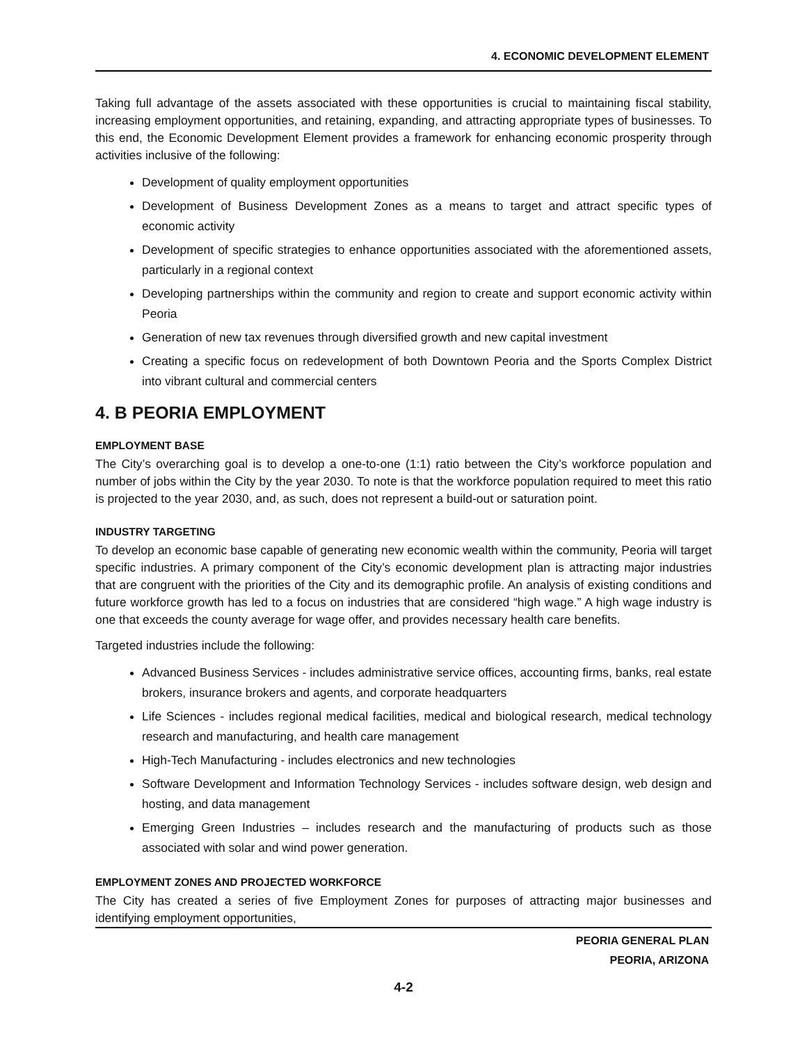4. ECONOMIC DEVELOPMENT ELEMENT
Taking full advantage of the assets associated with these opportunities is crucial to maintaining fiscal stability, increasing employment opportunities, and retaining, expanding, and attracting appropriate types of businesses. To this end, the Economic Development Element provides a framework for enhancing economic prosperity through activities inclusive of the following:
Development of quality employment opportunities
Development of Business Development Zones as a means to target and attract specific types of economic activity
Development of specific strategies to enhance opportunities associated with the aforementioned assets, particularly in a regional context
Developing partnerships within the community and region to create and support economic activity within Peoria
Generation of new tax revenues through diversified growth and new capital investment
Creating a specific focus on redevelopment of both Downtown Peoria and the Sports Complex District into vibrant cultural and commercial centers
4. B PEORIA EMPLOYMENT
EMPLOYMENT BASE
The City’s overarching goal is to develop a one-to-one (1:1) ratio between the City’s workforce population and number of jobs within the City by the year 2030. To note is that the workforce population required to meet this ratio is projected to the year 2030, and, as such, does not represent a build-out or saturation point.
INDUSTRY TARGETING
To develop an economic base capable of generating new economic wealth within the community, Peoria will target specific industries. A primary component of the City’s economic development plan is attracting major industries that are congruent with the priorities of the City and its demographic profile. An analysis of existing conditions and future workforce growth has led to a focus on industries that are considered “high wage.” A high wage industry is one that exceeds the county average for wage offer, and provides necessary health care benefits.
Targeted industries include the following:
Advanced Business Services - includes administrative service offices, accounting firms, banks, real estate brokers, insurance brokers and agents, and corporate headquarters
Life Sciences - includes regional medical facilities, medical and biological research, medical technology research and manufacturing, and health care management
High-Tech Manufacturing - includes electronics and new technologies
Software Development and Information Technology Services - includes software design, web design and hosting, and data management
Emerging Green Industries – includes research and the manufacturing of products such as those associated with solar and wind power generation.
EMPLOYMENT ZONES AND PROJECTED WORKFORCE
The City has created a series of five Employment Zones for purposes of attracting major businesses and identifying employment opportunities,
PEORIA GENERAL PLAN
PEORIA, ARIZONA
4-2